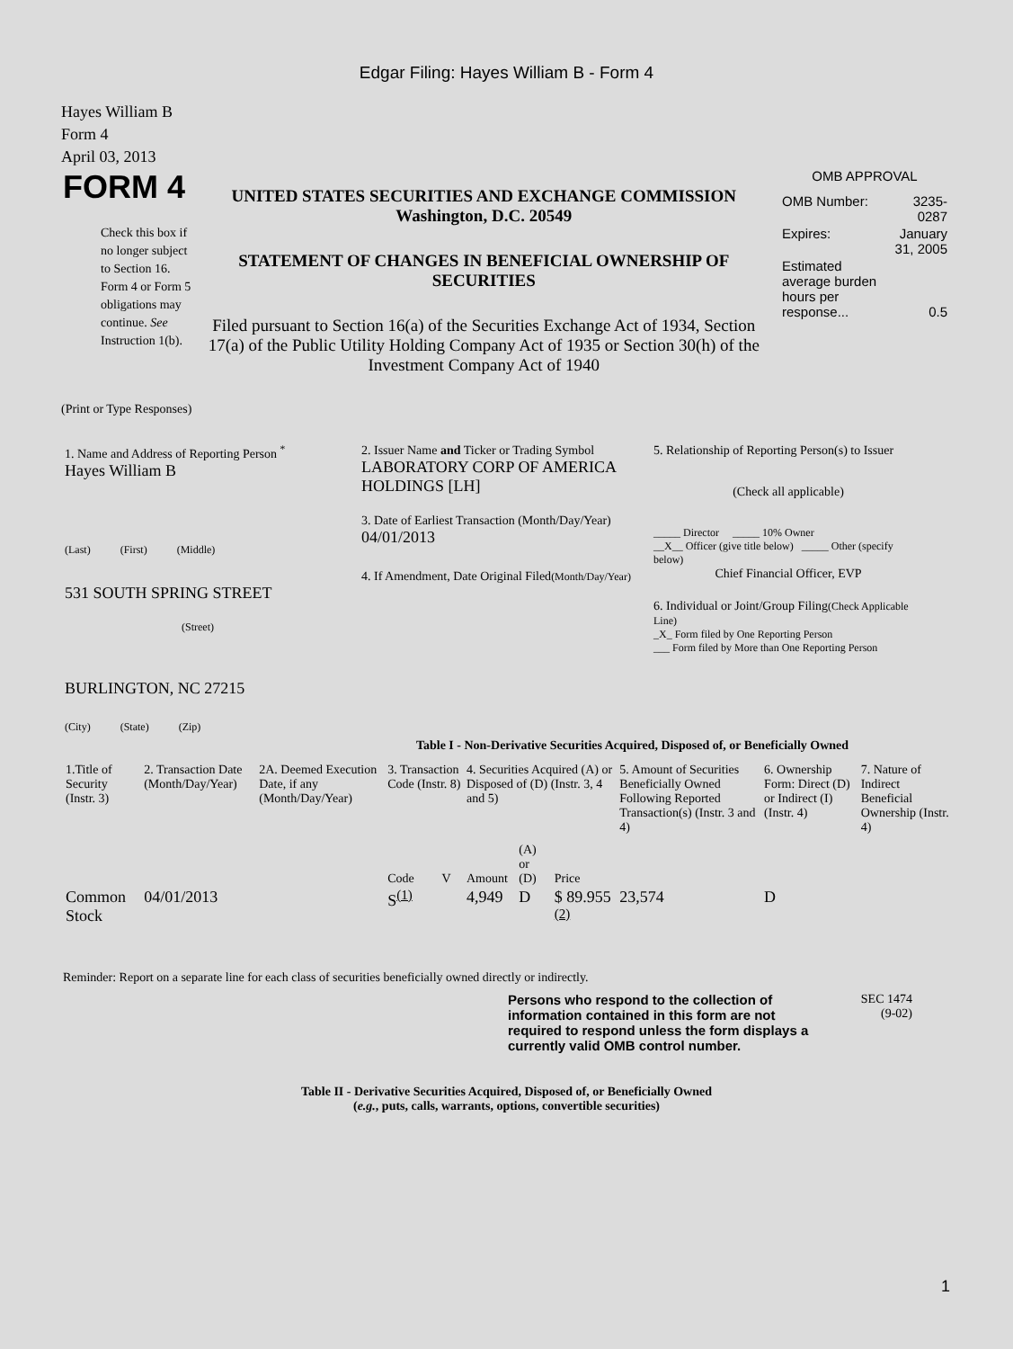Edgar Filing: Hayes William B - Form 4
Hayes William B
Form 4
April 03, 2013
FORM 4
Check this box if no longer subject to Section 16. Form 4 or Form 5 obligations may continue. See Instruction 1(b).
UNITED STATES SECURITIES AND EXCHANGE COMMISSION
Washington, D.C. 20549
STATEMENT OF CHANGES IN BENEFICIAL OWNERSHIP OF SECURITIES
Filed pursuant to Section 16(a) of the Securities Exchange Act of 1934, Section 17(a) of the Public Utility Holding Company Act of 1935 or Section 30(h) of the Investment Company Act of 1940
OMB APPROVAL
| OMB Number: | 3235-0287 |
| Expires: | January 31, 2005 |
| Estimated average burden hours per response... | 0.5 |
(Print or Type Responses)
1. Name and Address of Reporting Person <sup>*</sup>
Hayes William B
(Last) (First) (Middle)
531 SOUTH SPRING STREET
(Street)
BURLINGTON, NC 27215
(City) (State) (Zip)
2. Issuer Name and Ticker or Trading Symbol
LABORATORY CORP OF AMERICA HOLDINGS [LH]
3. Date of Earliest Transaction (Month/Day/Year)
04/01/2013
4. If Amendment, Date Original Filed(Month/Day/Year)
5. Relationship of Reporting Person(s) to Issuer
(Check all applicable)
_____ Director _____ 10% Owner
__X__ Officer (give title below) _____ Other (specify below)
Chief Financial Officer, EVP
6. Individual or Joint/Group Filing(Check Applicable Line)
_X_ Form filed by One Reporting Person
___ Form filed by More than One Reporting Person
Table I - Non-Derivative Securities Acquired, Disposed of, or Beneficially Owned
| 1.Title of Security (Instr. 3) | 2. Transaction Date (Month/Day/Year) | 2A. Deemed Execution Date, if any (Month/Day/Year) | 3. Transaction Code (Instr. 8) | | 4. Securities Acquired (A) or Disposed of (D) (Instr. 3, 4 and 5) | | | 5. Amount of Securities Beneficially Owned Following Reported Transaction(s) (Instr. 3 and 4) | 6. Ownership Form: Direct (D) or Indirect (I) (Instr. 4) | 7. Nature of Indirect Beneficial Ownership (Instr. 4) |
| --- | --- | --- | --- | --- | --- | --- | --- | --- | --- | --- |
| | | | Code | V | Amount | (A) or (D) | Price | | | |
| Common Stock | 04/01/2013 | | S<sup>(1)</sup> | | 4,949 | D | $ 89.955 <sup>(2)</sup> | 23,574 | D | |
Reminder: Report on a separate line for each class of securities beneficially owned directly or indirectly.
Persons who respond to the collection of information contained in this form are not required to respond unless the form displays a currently valid OMB control number.
SEC 1474
(9-02)
Table II - Derivative Securities Acquired, Disposed of, or Beneficially Owned
(e.g., puts, calls, warrants, options, convertible securities)
1